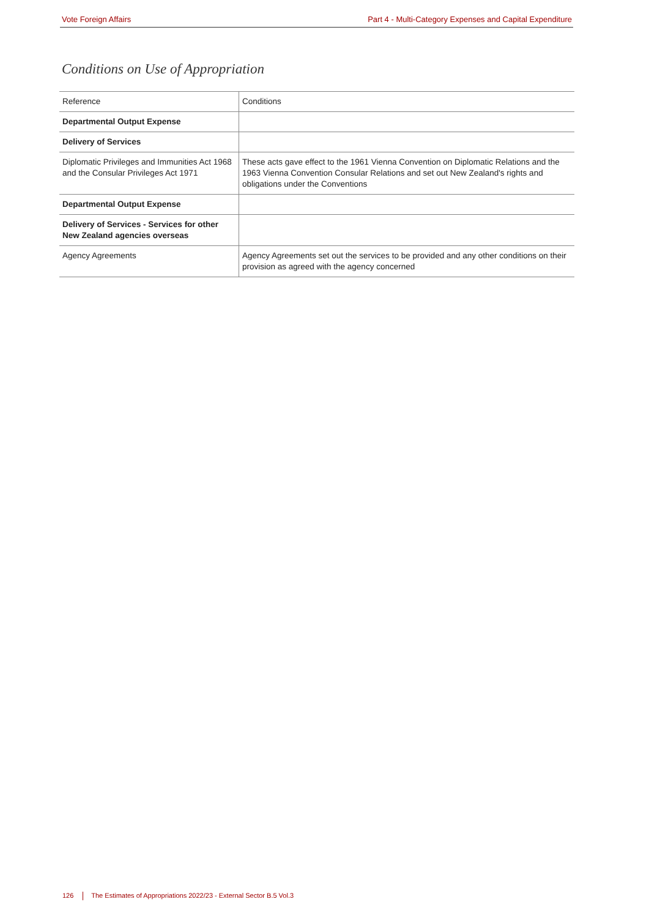Vote Foreign Affairs Part 4 - Multi-Category Expenses and Capital Expenditure
Conditions on Use of Appropriation
| Reference | Conditions |
| Departmental Output Expense | |
| Delivery of Services | |
| Diplomatic Privileges and Immunities Act 1968 and the Consular Privileges Act 1971 | These acts gave effect to the 1961 Vienna Convention on Diplomatic Relations and the 1963 Vienna Convention Consular Relations and set out New Zealand's rights and obligations under the Conventions |
| Departmental Output Expense | |
| Delivery of Services - Services for other New Zealand agencies overseas | |
| Agency Agreements | Agency Agreements set out the services to be provided and any other conditions on their provision as agreed with the agency concerned |
126 The Estimates of Appropriations 2022/23 - External Sector B.5 Vol.3